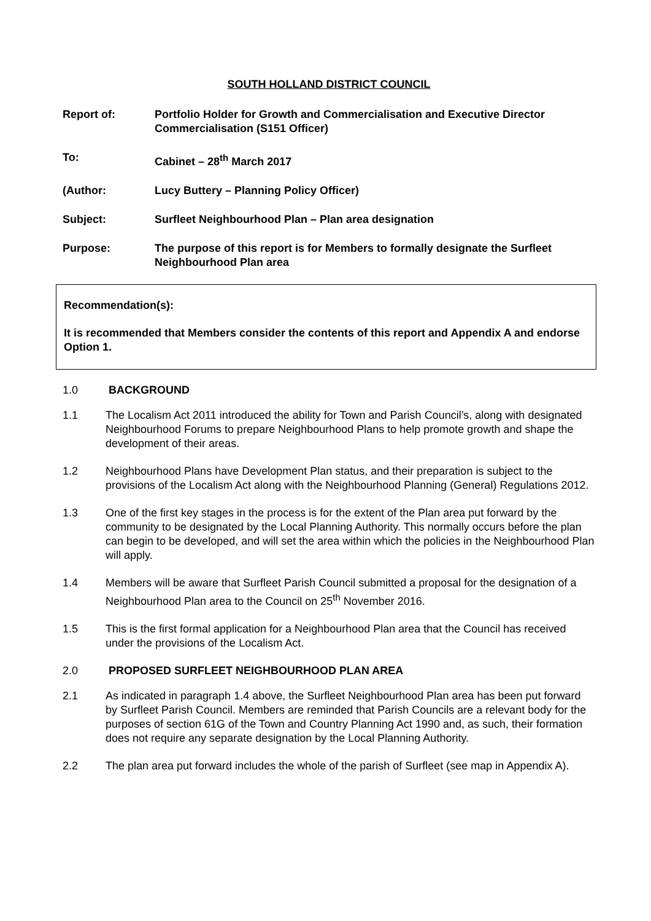SOUTH HOLLAND DISTRICT COUNCIL
Report of: Portfolio Holder for Growth and Commercialisation and Executive Director Commercialisation (S151 Officer)
To: Cabinet – 28<sup>th</sup> March 2017
(Author: Lucy Buttery – Planning Policy Officer)
Subject: Surfleet Neighbourhood Plan – Plan area designation
Purpose: The purpose of this report is for Members to formally designate the Surfleet Neighbourhood Plan area
Recommendation(s):
It is recommended that Members consider the contents of this report and Appendix A and endorse Option 1.
1.0 BACKGROUND
1.1 The Localism Act 2011 introduced the ability for Town and Parish Council’s, along with designated Neighbourhood Forums to prepare Neighbourhood Plans to help promote growth and shape the development of their areas.
1.2 Neighbourhood Plans have Development Plan status, and their preparation is subject to the provisions of the Localism Act along with the Neighbourhood Planning (General) Regulations 2012.
1.3 One of the first key stages in the process is for the extent of the Plan area put forward by the community to be designated by the Local Planning Authority. This normally occurs before the plan can begin to be developed, and will set the area within which the policies in the Neighbourhood Plan will apply.
1.4 Members will be aware that Surfleet Parish Council submitted a proposal for the designation of a Neighbourhood Plan area to the Council on 25<sup>th</sup> November 2016.
1.5 This is the first formal application for a Neighbourhood Plan area that the Council has received under the provisions of the Localism Act.
2.0 PROPOSED SURFLEET NEIGHBOURHOOD PLAN AREA
2.1 As indicated in paragraph 1.4 above, the Surfleet Neighbourhood Plan area has been put forward by Surfleet Parish Council. Members are reminded that Parish Councils are a relevant body for the purposes of section 61G of the Town and Country Planning Act 1990 and, as such, their formation does not require any separate designation by the Local Planning Authority.
2.2 The plan area put forward includes the whole of the parish of Surfleet (see map in Appendix A).